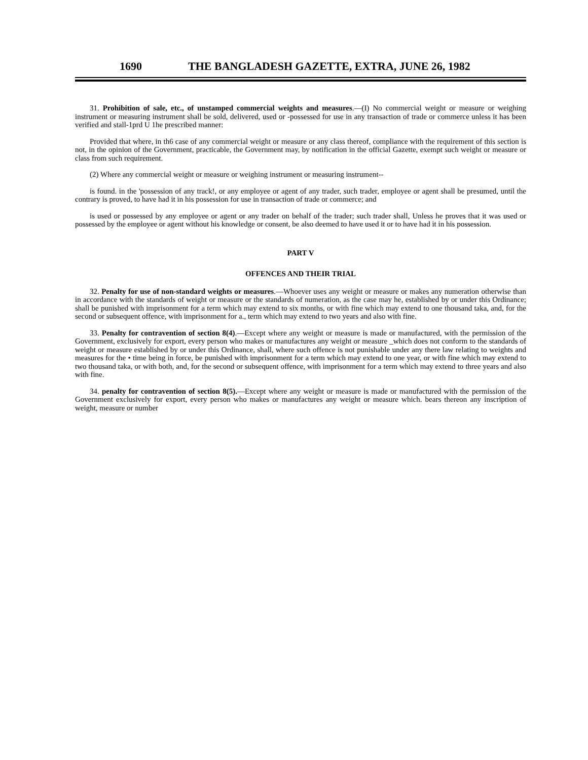1690 THE BANGLADESH GAZETTE, EXTRA, JUNE 26, 1982
31. Prohibition of sale, etc., of unstamped commercial weights and measures.—(I) No commercial weight or measure or weighing instrument or measuring instrument shall be sold, delivered, used or -possessed for use in any transaction of trade or commerce unless it has been verified and stall-1prd U 1he prescribed manner:
Provided that where, in th6 case of any commercial weight or measure or any class thereof, compliance with the requirement of this section is not, in the opinion of the Government, practicable, the Government may, by notification in the official Gazette, exempt such weight or measure or class from such requirement.
(2) Where any commercial weight or measure or weighing instrument or measuring instrument--
is found. in the 'possession of any track!, or any employee or agent of any trader, such trader, employee or agent shall be presumed, until the contrary is proved, to have had it in his possession for use in transaction of trade or commerce; and
is used or possessed by any employee or agent or any trader on behalf of the trader; such trader shall, Unless he proves that it was used or possessed by the employee or agent without his knowledge or consent, be also deemed to have used it or to have had it in his possession.
PART V
OFFENCES AND THEIR TRIAL
32. Penalty for use of non-standard weights or measures.—Whoever uses any weight or measure or makes any numeration otherwise than in accordance with the standards of weight or measure or the standards of numeration, as the case may he, established by or under this Ordinance; shall be punished with imprisonment for a term which may extend to six months, or with fine which may extend to one thousand taka, and, for the second or subsequent offence, with imprisonment for a., term which may extend to two years and also with fine.
33. Penalty for contravention of section 8(4).—Except where any weight or measure is made or manufactured, with the permission of the Government, exclusively for export, every person who makes or manufactures any weight or measure _which does not conform to the standards of weight or measure established by or under this Ordinance, shall, where such offence is not punishable under any there law relating to weights and measures for the • time being in force, be punished with imprisonment for a term which may extend to one year, or with fine which may extend to two thousand taka, or with both, and, for the second or subsequent offence, with imprisonment for a term which may extend to three years and also with fine.
34. penalty for contravention of section 8(5).—Except where any weight or measure is made or manufactured with the permission of the Government exclusively for export, every person who makes or manufactures any weight or measure which. bears thereon any inscription of weight, measure or number